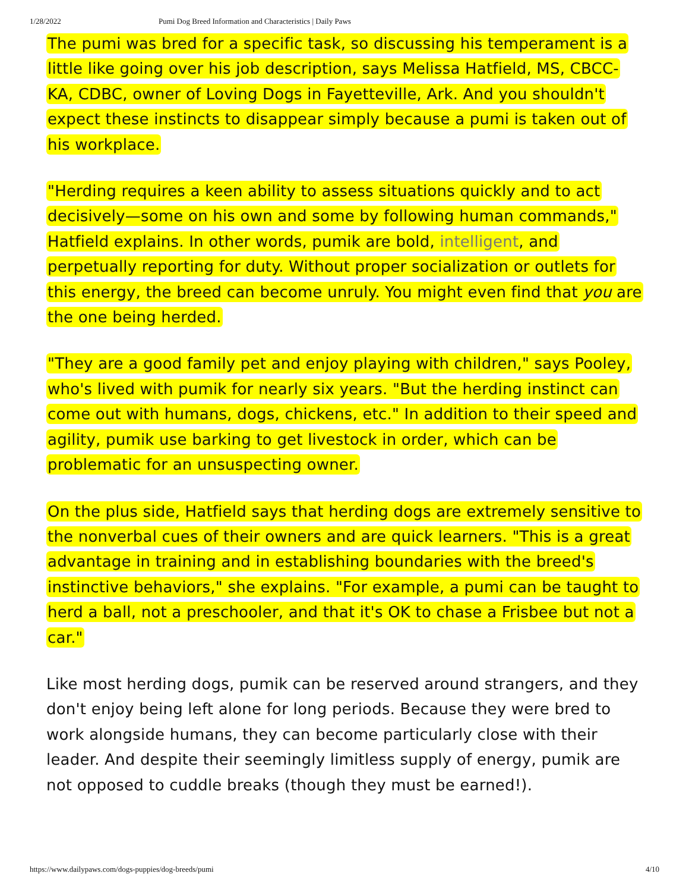1/28/2022 Pumi Dog Breed Information and Characteristics | Daily Paws
The pumi was bred for a specific task, so discussing his temperament is a little like going over his job description, says Melissa Hatfield, MS, CBCC-KA, CDBC, owner of Loving Dogs in Fayetteville, Ark. And you shouldn't expect these instincts to disappear simply because a pumi is taken out of his workplace.
"Herding requires a keen ability to assess situations quickly and to act decisively—some on his own and some by following human commands," Hatfield explains. In other words, pumik are bold, intelligent, and perpetually reporting for duty. Without proper socialization or outlets for this energy, the breed can become unruly. You might even find that you are the one being herded.
"They are a good family pet and enjoy playing with children," says Pooley, who's lived with pumik for nearly six years. "But the herding instinct can come out with humans, dogs, chickens, etc." In addition to their speed and agility, pumik use barking to get livestock in order, which can be problematic for an unsuspecting owner.
On the plus side, Hatfield says that herding dogs are extremely sensitive to the nonverbal cues of their owners and are quick learners. "This is a great advantage in training and in establishing boundaries with the breed's instinctive behaviors," she explains. "For example, a pumi can be taught to herd a ball, not a preschooler, and that it's OK to chase a Frisbee but not a car."
Like most herding dogs, pumik can be reserved around strangers, and they don't enjoy being left alone for long periods. Because they were bred to work alongside humans, they can become particularly close with their leader. And despite their seemingly limitless supply of energy, pumik are not opposed to cuddle breaks (though they must be earned!).
https://www.dailypaws.com/dogs-puppies/dog-breeds/pumi 4/10